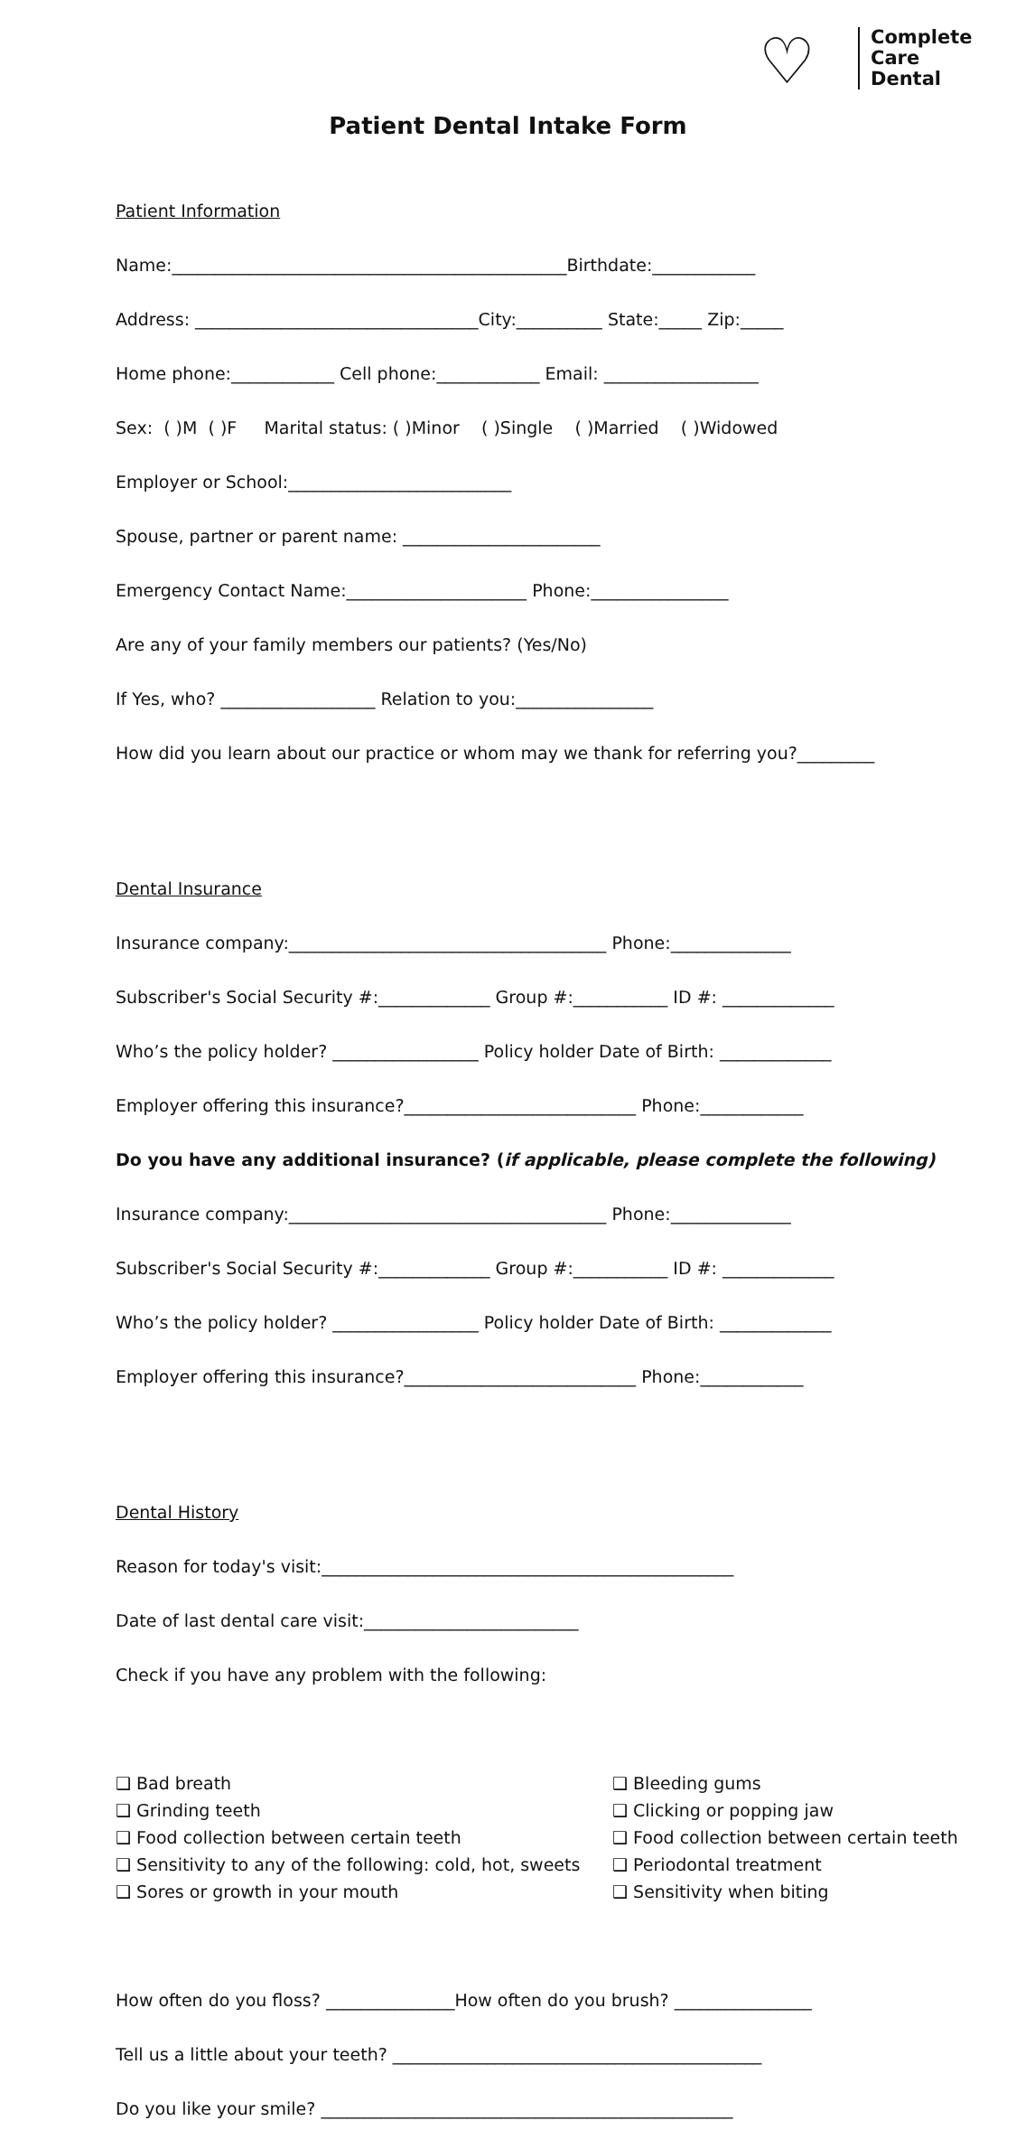♡
Complete
Care
Dental
Patient Dental Intake Form
Patient Information
Name:______________________________________________Birthdate:____________
Address: _________________________________City:__________ State:_____ Zip:_____
Home phone:____________ Cell phone:____________ Email: __________________
Sex: ( )M ( )F Marital status: ( )Minor ( )Single ( )Married ( )Widowed
Employer or School:__________________________
Spouse, partner or parent name: _______________________
Emergency Contact Name:_____________________ Phone:________________
Are any of your family members our patients? (Yes/No)
If Yes, who? __________________ Relation to you:________________
How did you learn about our practice or whom may we thank for referring you?_________
Dental Insurance
Insurance company:_____________________________________ Phone:______________
Subscriber's Social Security #:_____________ Group #:___________ ID #: _____________
Who’s the policy holder? _________________ Policy holder Date of Birth: _____________
Employer offering this insurance?___________________________ Phone:____________
Do you have any additional insurance? (if applicable, please complete the following)
Insurance company:_____________________________________ Phone:______________
Subscriber's Social Security #:_____________ Group #:___________ ID #: _____________
Who’s the policy holder? _________________ Policy holder Date of Birth: _____________
Employer offering this insurance?___________________________ Phone:____________
Dental History
Reason for today's visit:________________________________________________
Date of last dental care visit:_________________________
Check if you have any problem with the following:
❑ Bad breath
❑ Bleeding gums
❑ Grinding teeth
❑ Clicking or popping jaw
❑ Food collection between certain teeth
❑ Food collection between certain teeth
❑ Sensitivity to any of the following: cold, hot, sweets
❑ Periodontal treatment
❑ Sores or growth in your mouth
❑ Sensitivity when biting
How often do you floss? _______________How often do you brush? ________________
Tell us a little about your teeth? ___________________________________________
Do you like your smile? ________________________________________________